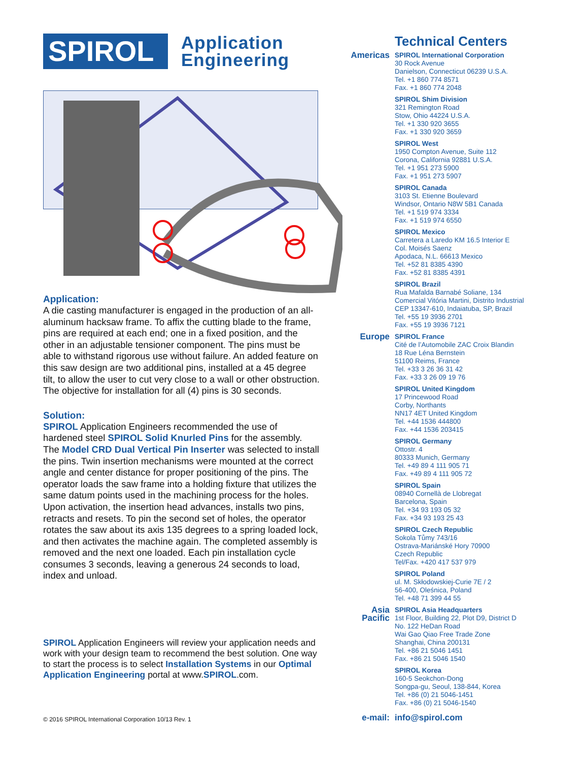SPIROL
Application
Engineering
Application:
A die casting manufacturer is engaged in the production of an all-aluminum hacksaw frame. To affix the cutting blade to the frame, pins are required at each end; one in a fixed position, and the other in an adjustable tensioner component. The pins must be able to withstand rigorous use without failure. An added feature on this saw design are two additional pins, installed at a 45 degree tilt, to allow the user to cut very close to a wall or other obstruction. The objective for installation for all (4) pins is 30 seconds.
Solution:
SPIROL Application Engineers recommended the use of hardened steel SPIROL Solid Knurled Pins for the assembly. The Model CRD Dual Vertical Pin Inserter was selected to install the pins. Twin insertion mechanisms were mounted at the correct angle and center distance for proper positioning of the pins. The operator loads the saw frame into a holding fixture that utilizes the same datum points used in the machining process for the holes. Upon activation, the insertion head advances, installs two pins, retracts and resets. To pin the second set of holes, the operator rotates the saw about its axis 135 degrees to a spring loaded lock, and then activates the machine again. The completed assembly is removed and the next one loaded. Each pin installation cycle consumes 3 seconds, leaving a generous 24 seconds to load, index and unload.
SPIROL Application Engineers will review your application needs and work with your design team to recommend the best solution. One way to start the process is to select Installation Systems in our Optimal Application Engineering portal at www.SPIROL.com.
© 2016 SPIROL International Corporation 10/13 Rev. 1
Technical Centers
Americas
SPIROL International Corporation
30 Rock Avenue
Danielson, Connecticut 06239 U.S.A.
Tel. +1 860 774 8571
Fax. +1 860 774 2048
SPIROL Shim Division
321 Remington Road
Stow, Ohio 44224 U.S.A.
Tel. +1 330 920 3655
Fax. +1 330 920 3659
SPIROL West
1950 Compton Avenue, Suite 112
Corona, California 92881 U.S.A.
Tel. +1 951 273 5900
Fax. +1 951 273 5907
SPIROL Canada
3103 St. Etienne Boulevard
Windsor, Ontario N8W 5B1 Canada
Tel. +1 519 974 3334
Fax. +1 519 974 6550
SPIROL Mexico
Carretera a Laredo KM 16.5 Interior E
Col. Moisés Saenz
Apodaca, N.L. 66613 Mexico
Tel. +52 81 8385 4390
Fax. +52 81 8385 4391
SPIROL Brazil
Rua Mafalda Barnabé Soliane, 134
Comercial Vitória Martini, Distrito Industrial
CEP 13347-610, Indaiatuba, SP, Brazil
Tel. +55 19 3936 2701
Fax. +55 19 3936 7121
Europe
SPIROL France
Cité de l’Automobile ZAC Croix Blandin
18 Rue Léna Bernstein
51100 Reims, France
Tel. +33 3 26 36 31 42
Fax. +33 3 26 09 19 76
SPIROL United Kingdom
17 Princewood Road
Corby, Northants
NN17 4ET United Kingdom
Tel. +44 1536 444800
Fax. +44 1536 203415
SPIROL Germany
Ottostr. 4
80333 Munich, Germany
Tel. +49 89 4 111 905 71
Fax. +49 89 4 111 905 72
SPIROL Spain
08940 Cornellà de Llobregat
Barcelona, Spain
Tel. +34 93 193 05 32
Fax. +34 93 193 25 43
SPIROL Czech Republic
Sokola Tůmy 743/16
Ostrava-Mariánské Hory 70900
Czech Republic
Tel/Fax. +420 417 537 979
SPIROL Poland
ul. M. Skłodowskiej-Curie 7E / 2
56-400, Oleśnica, Poland
Tel. +48 71 399 44 55
Asia Pacific
SPIROL Asia Headquarters
1st Floor, Building 22, Plot D9, District D
No. 122 HeDan Road
Wai Gao Qiao Free Trade Zone
Shanghai, China 200131
Tel. +86 21 5046 1451
Fax. +86 21 5046 1540
SPIROL Korea
160-5 Seokchon-Dong
Songpa-gu, Seoul, 138-844, Korea
Tel. +86 (0) 21 5046-1451
Fax. +86 (0) 21 5046-1540
e-mail: info@spirol.com